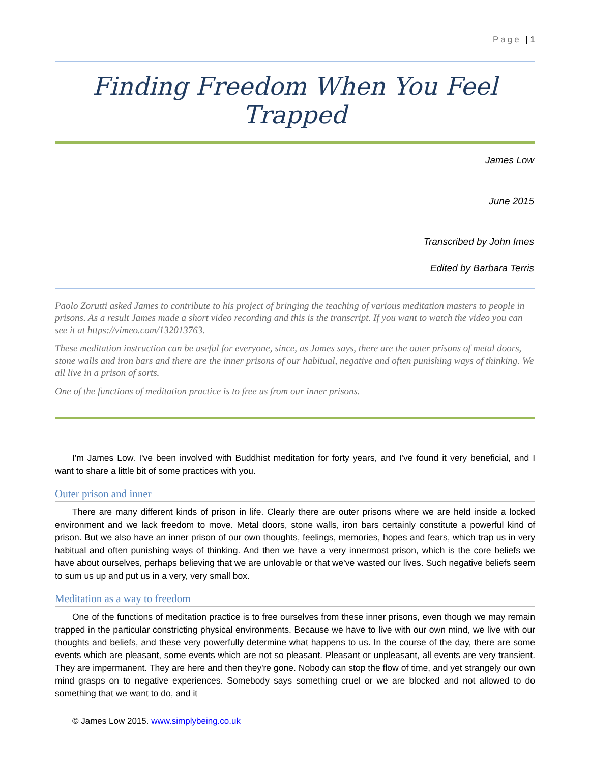Page | 1
Finding Freedom When You Feel Trapped
James Low
June 2015
Transcribed by John Imes
Edited by Barbara Terris
Paolo Zorutti asked James to contribute to his project of bringing the teaching of various meditation masters to people in prisons. As a result James made a short video recording and this is the transcript. If you want to watch the video you can see it at https://vimeo.com/132013763.
These meditation instruction can be useful for everyone, since, as James says, there are the outer prisons of metal doors, stone walls and iron bars and there are the inner prisons of our habitual, negative and often punishing ways of thinking. We all live in a prison of sorts.
One of the functions of meditation practice is to free us from our inner prisons.
I'm James Low. I've been involved with Buddhist meditation for forty years, and I've found it very beneficial, and I want to share a little bit of some practices with you.
Outer prison and inner
There are many different kinds of prison in life. Clearly there are outer prisons where we are held inside a locked environment and we lack freedom to move. Metal doors, stone walls, iron bars certainly constitute a powerful kind of prison. But we also have an inner prison of our own thoughts, feelings, memories, hopes and fears, which trap us in very habitual and often punishing ways of thinking. And then we have a very innermost prison, which is the core beliefs we have about ourselves, perhaps believing that we are unlovable or that we've wasted our lives. Such negative beliefs seem to sum us up and put us in a very, very small box.
Meditation as a way to freedom
One of the functions of meditation practice is to free ourselves from these inner prisons, even though we may remain trapped in the particular constricting physical environments. Because we have to live with our own mind, we live with our thoughts and beliefs, and these very powerfully determine what happens to us. In the course of the day, there are some events which are pleasant, some events which are not so pleasant. Pleasant or unpleasant, all events are very transient. They are impermanent. They are here and then they're gone. Nobody can stop the flow of time, and yet strangely our own mind grasps on to negative experiences. Somebody says something cruel or we are blocked and not allowed to do something that we want to do, and it
© James Low 2015. www.simplybeing.co.uk